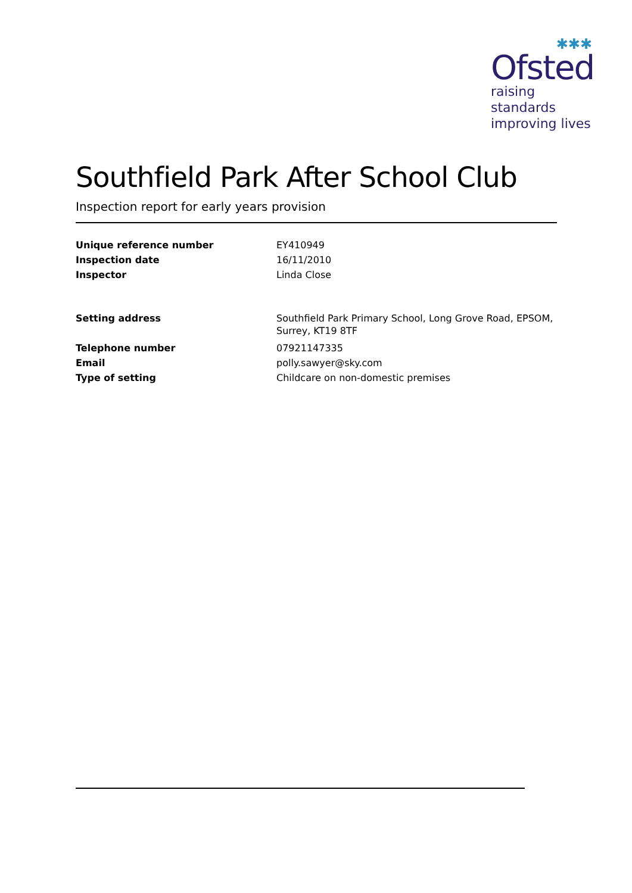✱✱✱
Ofsted
raising standards
improving lives
Southfield Park After School Club
Inspection report for early years provision
| Unique reference number | EY410949 |
| Inspection date | 16/11/2010 |
| Inspector | Linda Close |
| Setting address | Southfield Park Primary School, Long Grove Road, EPSOM, Surrey, KT19 8TF |
| Telephone number | 07921147335 |
| Email | polly.sawyer@sky.com |
| Type of setting | Childcare on non-domestic premises |